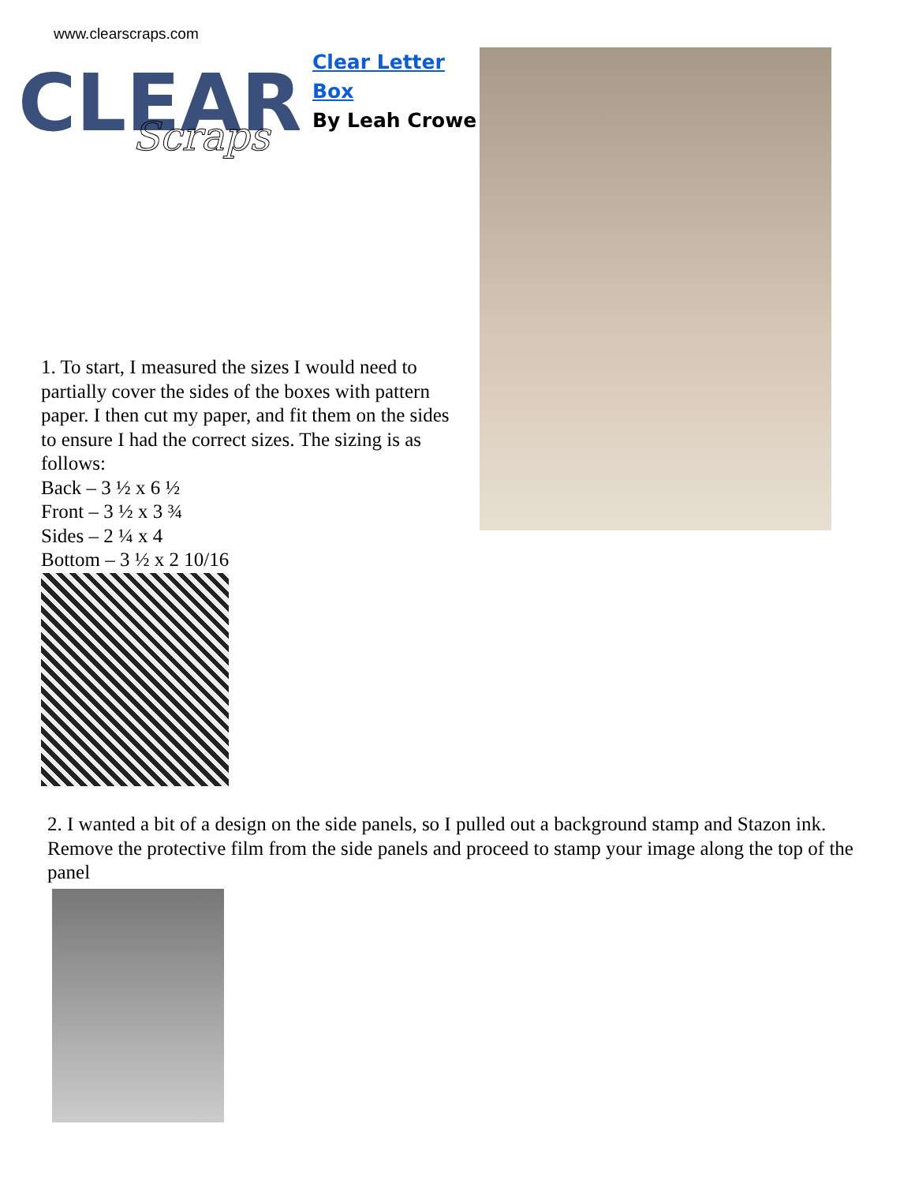www.clearscraps.com
CLEAR
Scraps
Clear Letter
Box
By Leah Crowe
1. To start, I measured the sizes I would need to partially cover the sides of the boxes with pattern paper. I then cut my paper, and fit them on the sides to ensure I had the correct sizes. The sizing is as follows:
Back – 3 ½ x 6 ½
Front – 3 ½ x 3 ¾
Sides – 2 ¼ x 4
Bottom – 3 ½ x 2 10/16
2. I wanted a bit of a design on the side panels, so I pulled out a background stamp and Stazon ink. Remove the protective film from the side panels and proceed to stamp your image along the top of the panel